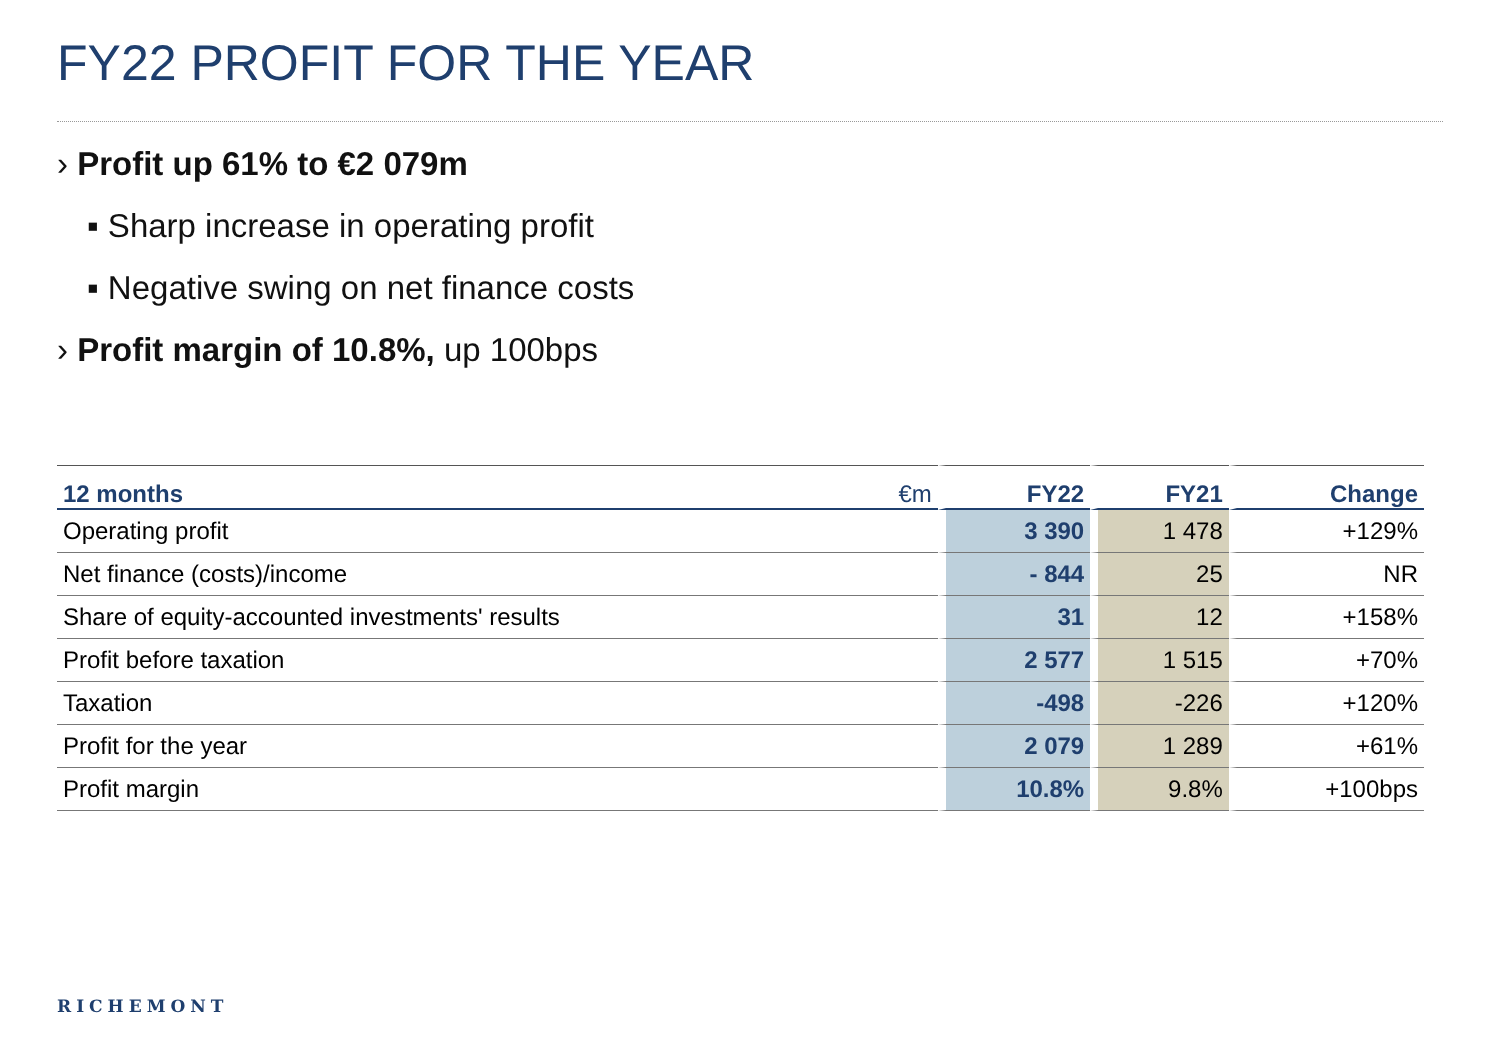FY22 PROFIT FOR THE YEAR
› Profit up 61% to €2 079m
▪ Sharp increase in operating profit
▪ Negative swing on net finance costs
› Profit margin of 10.8%, up 100bps
| 12 months | €m | FY22 | FY21 | Change |
| --- | --- | --- | --- | --- |
| Operating profit | | 3 390 | 1 478 | +129% |
| Net finance (costs)/income | | - 844 | 25 | NR |
| Share of equity-accounted investments' results | | 31 | 12 | +158% |
| Profit before taxation | | 2 577 | 1 515 | +70% |
| Taxation | | -498 | -226 | +120% |
| Profit for the year | | 2 079 | 1 289 | +61% |
| Profit margin | | 10.8% | 9.8% | +100bps |
RICHEMONT